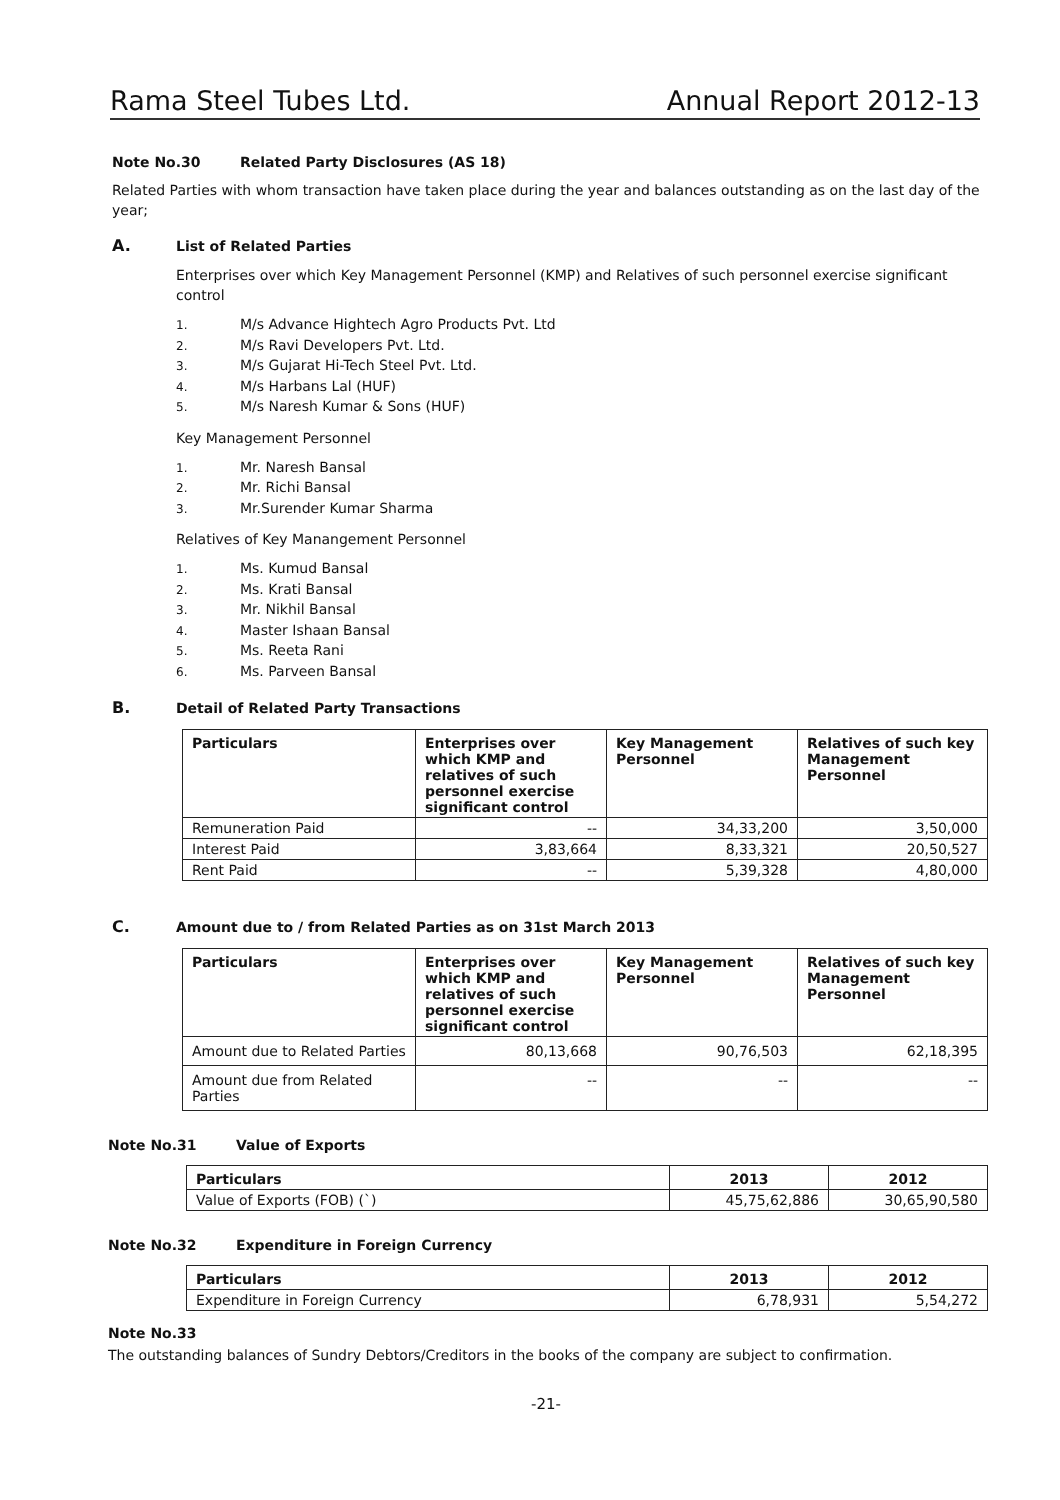Rama Steel Tubes Ltd. Annual Report 2012-13
Note No.30 Related Party Disclosures (AS 18)
Related Parties with whom transaction have taken place during the year and balances outstanding as on the last day of the year;
A. List of Related Parties
Enterprises over which Key Management Personnel (KMP) and Relatives of such personnel exercise significant control
1. M/s Advance Hightech Agro Products Pvt. Ltd
2. M/s Ravi Developers Pvt. Ltd.
3. M/s Gujarat Hi-Tech Steel Pvt. Ltd.
4. M/s Harbans Lal (HUF)
5. M/s Naresh Kumar & Sons (HUF)
Key Management Personnel
1. Mr. Naresh Bansal
2. Mr. Richi Bansal
3. Mr.Surender Kumar Sharma
Relatives of Key Manangement Personnel
1. Ms. Kumud Bansal
2. Ms. Krati Bansal
3. Mr. Nikhil Bansal
4. Master Ishaan Bansal
5. Ms. Reeta Rani
6. Ms. Parveen Bansal
B. Detail of Related Party Transactions
| Particulars | Enterprises over which KMP and relatives of such personnel exercise significant control | Key Management Personnel | Relatives of such key Management Personnel |
| --- | --- | --- | --- |
| Remuneration Paid | -- | 34,33,200 | 3,50,000 |
| Interest Paid | 3,83,664 | 8,33,321 | 20,50,527 |
| Rent Paid | -- | 5,39,328 | 4,80,000 |
C. Amount due to / from Related Parties as on 31st March 2013
| Particulars | Enterprises over which KMP and relatives of such personnel exercise significant control | Key Management Personnel | Relatives of such key Management Personnel |
| --- | --- | --- | --- |
| Amount due to Related Parties | 80,13,668 | 90,76,503 | 62,18,395 |
| Amount due from Related Parties | -- | -- | -- |
Note No.31 Value of Exports
| Particulars | 2013 | 2012 |
| --- | --- | --- |
| Value of Exports (FOB) (`) | 45,75,62,886 | 30,65,90,580 |
Note No.32 Expenditure in Foreign Currency
| Particulars | 2013 | 2012 |
| --- | --- | --- |
| Expenditure in Foreign Currency | 6,78,931 | 5,54,272 |
Note No.33
The outstanding balances of Sundry Debtors/Creditors in the books of the company are subject to confirmation.
-21-